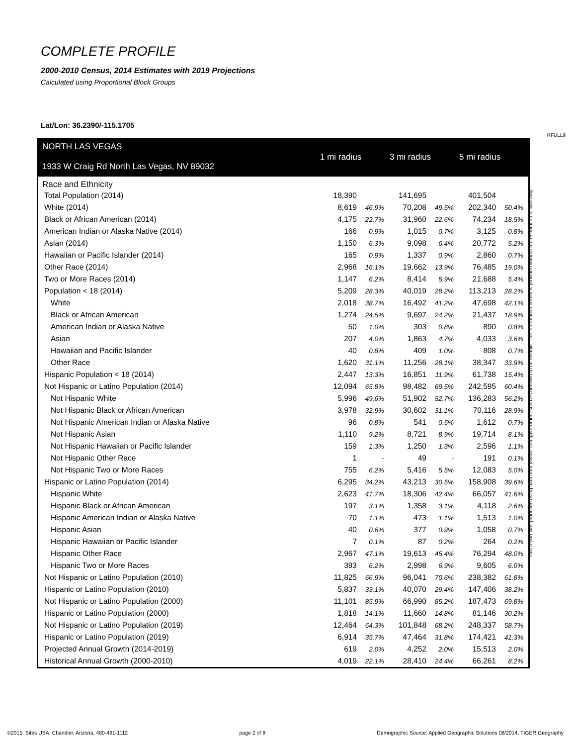COMPLETE PROFILE
2000-2010 Census, 2014 Estimates with 2019 Projections
Calculated using Proportional Block Groups
Lat/Lon: 36.2390/-115.1705
RFULL9
| NORTH LAS VEGAS 1933 W Craig Rd North Las Vegas, NV 89032 | 1 mi radius | | 3 mi radius | | 5 mi radius | |
| --- | --- | --- | --- | --- | --- | --- |
| Race and Ethnicity | | | | | | |
| Total Population (2014) | 18,390 | | 141,695 | | 401,504 | |
| White (2014) | 8,619 | 46.9% | 70,208 | 49.5% | 202,340 | 50.4% |
| Black or African American (2014) | 4,175 | 22.7% | 31,960 | 22.6% | 74,234 | 18.5% |
| American Indian or Alaska Native (2014) | 166 | 0.9% | 1,015 | 0.7% | 3,125 | 0.8% |
| Asian (2014) | 1,150 | 6.3% | 9,098 | 6.4% | 20,772 | 5.2% |
| Hawaiian or Pacific Islander (2014) | 165 | 0.9% | 1,337 | 0.9% | 2,860 | 0.7% |
| Other Race (2014) | 2,968 | 16.1% | 19,662 | 13.9% | 76,485 | 19.0% |
| Two or More Races (2014) | 1,147 | 6.2% | 8,414 | 5.9% | 21,688 | 5.4% |
| Population < 18 (2014) | 5,209 | 28.3% | 40,019 | 28.2% | 113,213 | 28.2% |
| White | 2,018 | 38.7% | 16,492 | 41.2% | 47,698 | 42.1% |
| Black or African American | 1,274 | 24.5% | 9,697 | 24.2% | 21,437 | 18.9% |
| American Indian or Alaska Native | 50 | 1.0% | 303 | 0.8% | 890 | 0.8% |
| Asian | 207 | 4.0% | 1,863 | 4.7% | 4,033 | 3.6% |
| Hawaiian and Pacific Islander | 40 | 0.8% | 409 | 1.0% | 808 | 0.7% |
| Other Race | 1,620 | 31.1% | 11,256 | 28.1% | 38,347 | 33.9% |
| Hispanic Population < 18 (2014) | 2,447 | 13.3% | 16,851 | 11.9% | 61,738 | 15.4% |
| Not Hispanic or Latino Population (2014) | 12,094 | 65.8% | 98,482 | 69.5% | 242,595 | 60.4% |
| Not Hispanic White | 5,996 | 49.6% | 51,902 | 52.7% | 136,283 | 56.2% |
| Not Hispanic Black or African American | 3,978 | 32.9% | 30,602 | 31.1% | 70,116 | 28.9% |
| Not Hispanic American Indian or Alaska Native | 96 | 0.8% | 541 | 0.5% | 1,612 | 0.7% |
| Not Hispanic Asian | 1,110 | 9.2% | 8,721 | 8.9% | 19,714 | 8.1% |
| Not Hispanic Hawaiian or Pacific Islander | 159 | 1.3% | 1,250 | 1.3% | 2,596 | 1.1% |
| Not Hispanic Other Race | 1 | - | 49 | - | 191 | 0.1% |
| Not Hispanic Two or More Races | 755 | 6.2% | 5,416 | 5.5% | 12,083 | 5.0% |
| Hispanic or Latino Population (2014) | 6,295 | 34.2% | 43,213 | 30.5% | 158,908 | 39.6% |
| Hispanic White | 2,623 | 41.7% | 18,306 | 42.4% | 66,057 | 41.6% |
| Hispanic Black or African American | 197 | 3.1% | 1,358 | 3.1% | 4,118 | 2.6% |
| Hispanic American Indian or Alaska Native | 70 | 1.1% | 473 | 1.1% | 1,513 | 1.0% |
| Hispanic Asian | 40 | 0.6% | 377 | 0.9% | 1,058 | 0.7% |
| Hispanic Hawaiian or Pacific Islander | 7 | 0.1% | 87 | 0.2% | 264 | 0.2% |
| Hispanic Other Race | 2,967 | 47.1% | 19,613 | 45.4% | 76,294 | 48.0% |
| Hispanic Two or More Races | 393 | 6.2% | 2,998 | 6.9% | 9,605 | 6.0% |
| Not Hispanic or Latino Population (2010) | 11,825 | 66.9% | 96,041 | 70.6% | 238,382 | 61.8% |
| Hispanic or Latino Population (2010) | 5,837 | 33.1% | 40,070 | 29.4% | 147,406 | 38.2% |
| Not Hispanic or Latino Population (2000) | 11,101 | 85.9% | 66,990 | 85.2% | 187,473 | 69.8% |
| Hispanic or Latino Population (2000) | 1,818 | 14.1% | 11,660 | 14.8% | 81,146 | 30.2% |
| Not Hispanic or Latino Population (2019) | 12,464 | 64.3% | 101,848 | 68.2% | 248,337 | 58.7% |
| Hispanic or Latino Population (2019) | 6,914 | 35.7% | 47,464 | 31.8% | 174,421 | 41.3% |
| Projected Annual Growth (2014-2019) | 619 | 2.0% | 4,252 | 2.0% | 15,513 | 2.0% |
| Historical Annual Growth (2000-2010) | 4,019 | 22.1% | 28,410 | 24.4% | 66,261 | 8.2% |
This report was produced using data from private and government sources deemed to be reliable. The information herein is provided without representation or warranty.
©2015, Sites USA, Chandler, Arizona, 480-491-1112 page 2 of 9 Demographic Source: Applied Geographic Solutions 08/2014, TIGER Geography